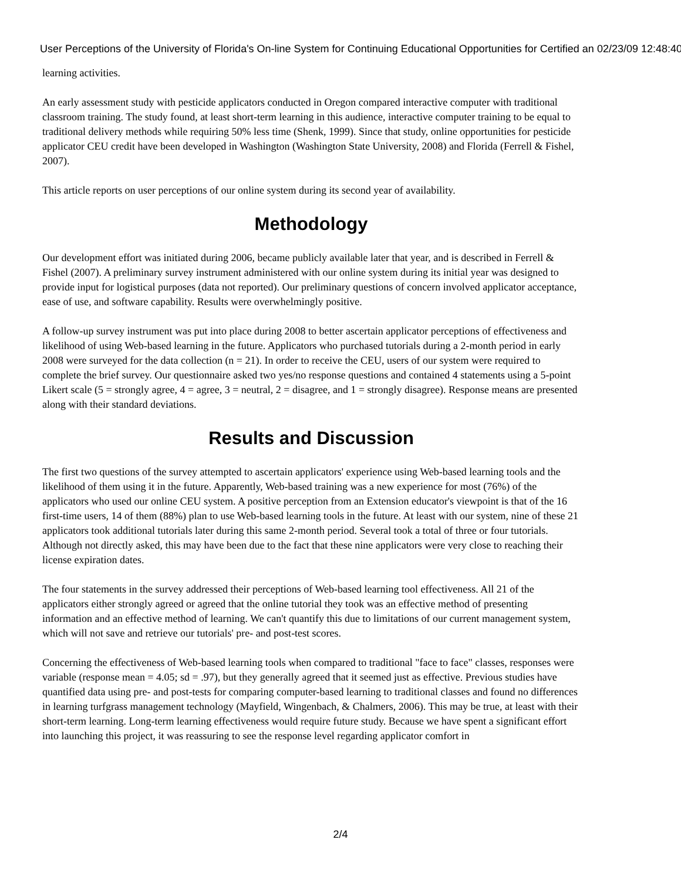User Perceptions of the University of Florida's On-line System for Continuing Educational Opportunities for Certified an 02/23/09 12:48:40
learning activities.
An early assessment study with pesticide applicators conducted in Oregon compared interactive computer with traditional classroom training. The study found, at least short-term learning in this audience, interactive computer training to be equal to traditional delivery methods while requiring 50% less time (Shenk, 1999). Since that study, online opportunities for pesticide applicator CEU credit have been developed in Washington (Washington State University, 2008) and Florida (Ferrell & Fishel, 2007).
This article reports on user perceptions of our online system during its second year of availability.
Methodology
Our development effort was initiated during 2006, became publicly available later that year, and is described in Ferrell & Fishel (2007). A preliminary survey instrument administered with our online system during its initial year was designed to provide input for logistical purposes (data not reported). Our preliminary questions of concern involved applicator acceptance, ease of use, and software capability. Results were overwhelmingly positive.
A follow-up survey instrument was put into place during 2008 to better ascertain applicator perceptions of effectiveness and likelihood of using Web-based learning in the future. Applicators who purchased tutorials during a 2-month period in early 2008 were surveyed for the data collection (n = 21). In order to receive the CEU, users of our system were required to complete the brief survey. Our questionnaire asked two yes/no response questions and contained 4 statements using a 5-point Likert scale (5 = strongly agree, 4 = agree, 3 = neutral, 2 = disagree, and 1 = strongly disagree). Response means are presented along with their standard deviations.
Results and Discussion
The first two questions of the survey attempted to ascertain applicators' experience using Web-based learning tools and the likelihood of them using it in the future. Apparently, Web-based training was a new experience for most (76%) of the applicators who used our online CEU system. A positive perception from an Extension educator's viewpoint is that of the 16 first-time users, 14 of them (88%) plan to use Web-based learning tools in the future. At least with our system, nine of these 21 applicators took additional tutorials later during this same 2-month period. Several took a total of three or four tutorials. Although not directly asked, this may have been due to the fact that these nine applicators were very close to reaching their license expiration dates.
The four statements in the survey addressed their perceptions of Web-based learning tool effectiveness. All 21 of the applicators either strongly agreed or agreed that the online tutorial they took was an effective method of presenting information and an effective method of learning. We can't quantify this due to limitations of our current management system, which will not save and retrieve our tutorials' pre- and post-test scores.
Concerning the effectiveness of Web-based learning tools when compared to traditional "face to face" classes, responses were variable (response mean = 4.05; sd = .97), but they generally agreed that it seemed just as effective. Previous studies have quantified data using pre- and post-tests for comparing computer-based learning to traditional classes and found no differences in learning turfgrass management technology (Mayfield, Wingenbach, & Chalmers, 2006). This may be true, at least with their short-term learning. Long-term learning effectiveness would require future study. Because we have spent a significant effort into launching this project, it was reassuring to see the response level regarding applicator comfort in
2/4